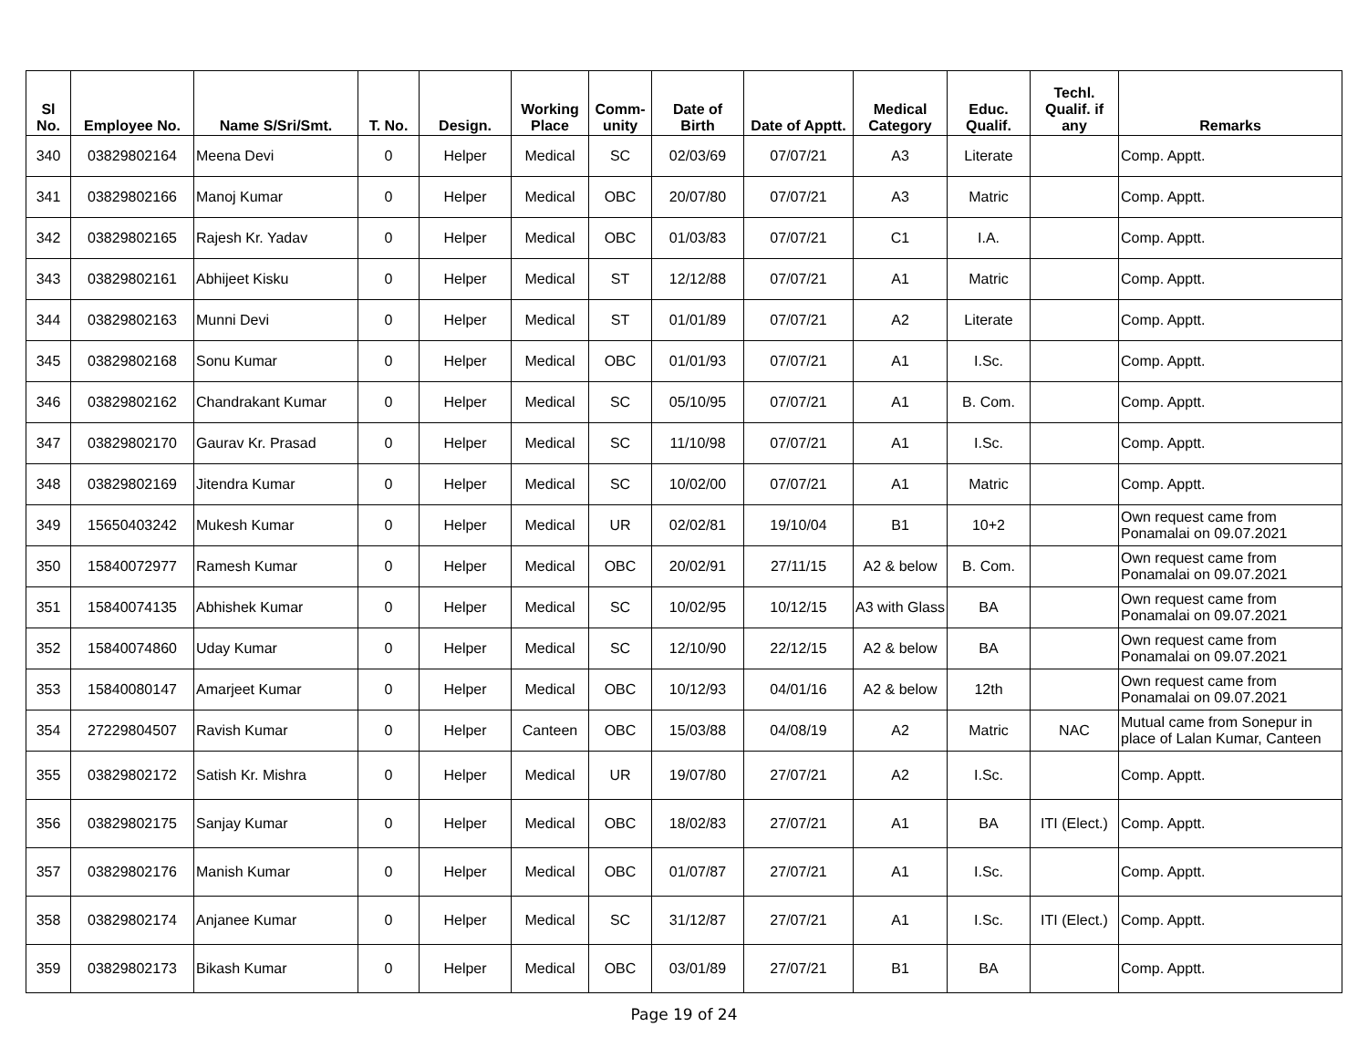| Sl No. | Employee No. | Name S/Sri/Smt. | T. No. | Design. | Working Place | Comm- unity | Date of Birth | Date of Apptt. | Medical Category | Educ. Qualif. | Techl. Qualif. if any | Remarks |
| --- | --- | --- | --- | --- | --- | --- | --- | --- | --- | --- | --- | --- |
| 340 | 03829802164 | Meena Devi | 0 | Helper | Medical | SC | 02/03/69 | 07/07/21 | A3 | Literate | | Comp. Apptt. |
| 341 | 03829802166 | Manoj Kumar | 0 | Helper | Medical | OBC | 20/07/80 | 07/07/21 | A3 | Matric | | Comp. Apptt. |
| 342 | 03829802165 | Rajesh Kr. Yadav | 0 | Helper | Medical | OBC | 01/03/83 | 07/07/21 | C1 | I.A. | | Comp. Apptt. |
| 343 | 03829802161 | Abhijeet Kisku | 0 | Helper | Medical | ST | 12/12/88 | 07/07/21 | A1 | Matric | | Comp. Apptt. |
| 344 | 03829802163 | Munni Devi | 0 | Helper | Medical | ST | 01/01/89 | 07/07/21 | A2 | Literate | | Comp. Apptt. |
| 345 | 03829802168 | Sonu Kumar | 0 | Helper | Medical | OBC | 01/01/93 | 07/07/21 | A1 | I.Sc. | | Comp. Apptt. |
| 346 | 03829802162 | Chandrakant Kumar | 0 | Helper | Medical | SC | 05/10/95 | 07/07/21 | A1 | B. Com. | | Comp. Apptt. |
| 347 | 03829802170 | Gaurav Kr. Prasad | 0 | Helper | Medical | SC | 11/10/98 | 07/07/21 | A1 | I.Sc. | | Comp. Apptt. |
| 348 | 03829802169 | Jitendra Kumar | 0 | Helper | Medical | SC | 10/02/00 | 07/07/21 | A1 | Matric | | Comp. Apptt. |
| 349 | 15650403242 | Mukesh Kumar | 0 | Helper | Medical | UR | 02/02/81 | 19/10/04 | B1 | 10+2 | | Own request came from Ponamalai on 09.07.2021 |
| 350 | 15840072977 | Ramesh Kumar | 0 | Helper | Medical | OBC | 20/02/91 | 27/11/15 | A2 & below | B. Com. | | Own request came from Ponamalai on 09.07.2021 |
| 351 | 15840074135 | Abhishek Kumar | 0 | Helper | Medical | SC | 10/02/95 | 10/12/15 | A3 with Glass | BA | | Own request came from Ponamalai on 09.07.2021 |
| 352 | 15840074860 | Uday Kumar | 0 | Helper | Medical | SC | 12/10/90 | 22/12/15 | A2 & below | BA | | Own request came from Ponamalai on 09.07.2021 |
| 353 | 15840080147 | Amarjeet Kumar | 0 | Helper | Medical | OBC | 10/12/93 | 04/01/16 | A2 & below | 12th | | Own request came from Ponamalai on 09.07.2021 |
| 354 | 27229804507 | Ravish Kumar | 0 | Helper | Canteen | OBC | 15/03/88 | 04/08/19 | A2 | Matric | NAC | Mutual came from Sonepur in place of Lalan Kumar, Canteen |
| 355 | 03829802172 | Satish Kr. Mishra | 0 | Helper | Medical | UR | 19/07/80 | 27/07/21 | A2 | I.Sc. | | Comp. Apptt. |
| 356 | 03829802175 | Sanjay Kumar | 0 | Helper | Medical | OBC | 18/02/83 | 27/07/21 | A1 | BA | ITI (Elect.) | Comp. Apptt. |
| 357 | 03829802176 | Manish Kumar | 0 | Helper | Medical | OBC | 01/07/87 | 27/07/21 | A1 | I.Sc. | | Comp. Apptt. |
| 358 | 03829802174 | Anjanee Kumar | 0 | Helper | Medical | SC | 31/12/87 | 27/07/21 | A1 | I.Sc. | ITI (Elect.) | Comp. Apptt. |
| 359 | 03829802173 | Bikash Kumar | 0 | Helper | Medical | OBC | 03/01/89 | 27/07/21 | B1 | BA | | Comp. Apptt. |
Page 19 of 24